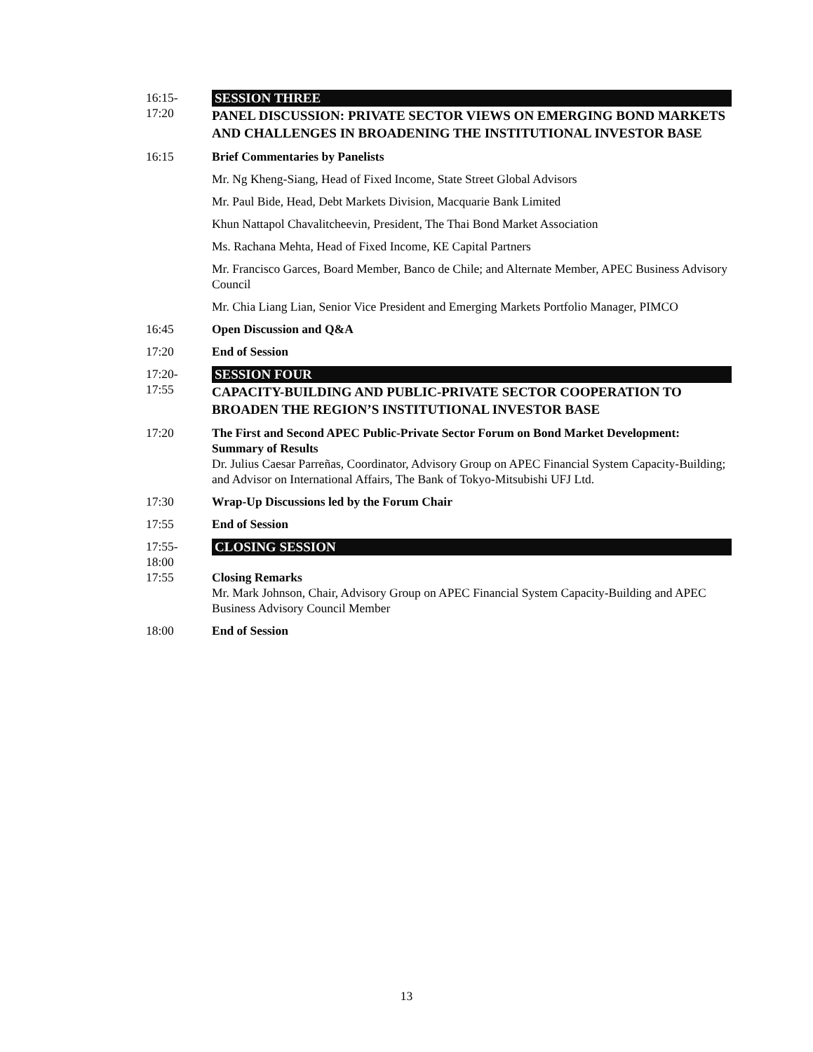16:15-
17:20
SESSION THREE
PANEL DISCUSSION: PRIVATE SECTOR VIEWS ON EMERGING BOND MARKETS AND CHALLENGES IN BROADENING THE INSTITUTIONAL INVESTOR BASE
16:15 Brief Commentaries by Panelists
Mr. Ng Kheng-Siang, Head of Fixed Income, State Street Global Advisors
Mr. Paul Bide, Head, Debt Markets Division, Macquarie Bank Limited
Khun Nattapol Chavalitcheevin, President, The Thai Bond Market Association
Ms. Rachana Mehta, Head of Fixed Income, KE Capital Partners
Mr. Francisco Garces, Board Member, Banco de Chile; and Alternate Member, APEC Business Advisory Council
Mr. Chia Liang Lian, Senior Vice President and Emerging Markets Portfolio Manager, PIMCO
16:45 Open Discussion and Q&A
17:20 End of Session
17:20-
17:55
SESSION FOUR
CAPACITY-BUILDING AND PUBLIC-PRIVATE SECTOR COOPERATION TO BROADEN THE REGION’S INSTITUTIONAL INVESTOR BASE
17:20 The First and Second APEC Public-Private Sector Forum on Bond Market Development: Summary of Results
Dr. Julius Caesar Parreñas, Coordinator, Advisory Group on APEC Financial System Capacity-Building; and Advisor on International Affairs, The Bank of Tokyo-Mitsubishi UFJ Ltd.
17:30 Wrap-Up Discussions led by the Forum Chair
17:55 End of Session
17:55-
18:00
CLOSING SESSION
17:55 Closing Remarks
Mr. Mark Johnson, Chair, Advisory Group on APEC Financial System Capacity-Building and APEC Business Advisory Council Member
18:00 End of Session
13